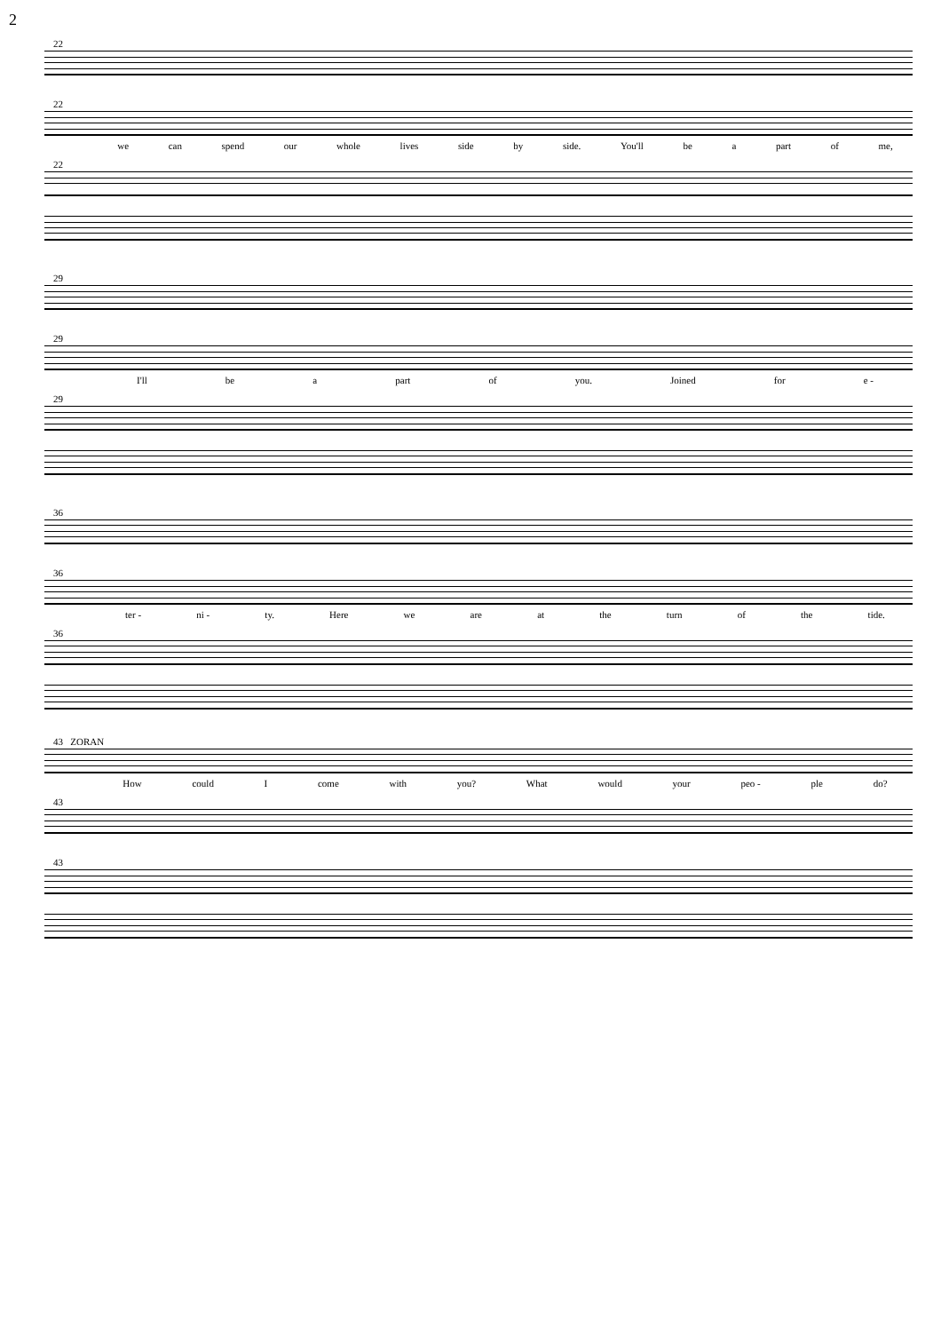2
22
22
we can spend our whole lives side by side. You'll be a part of me,
22
29
29
I'll be a part of you. Joined for e -
29
36
36
ter - ni - ty. Here we are at the turn of the tide.
36
43 ZORAN
How could I come with you? What would your peo - ple do?
43
43